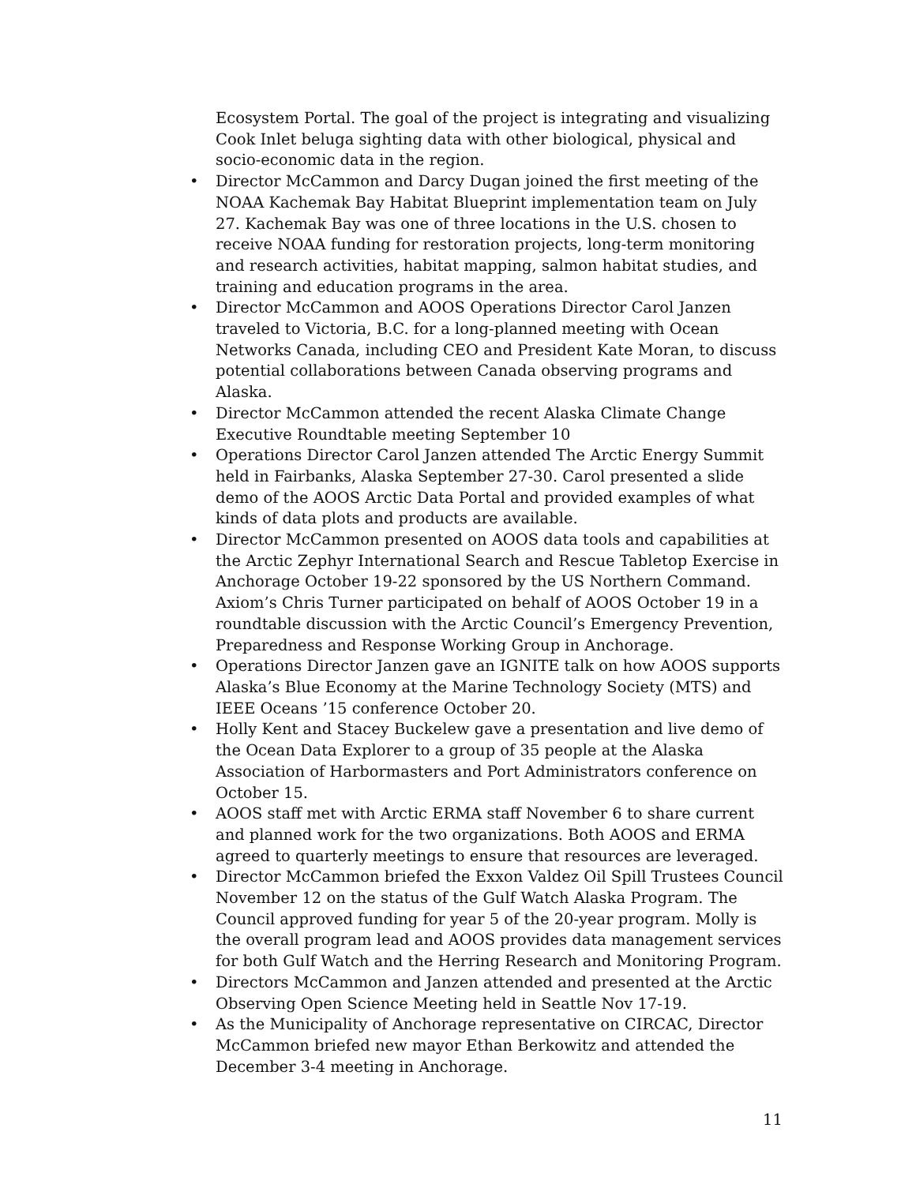Ecosystem Portal. The goal of the project is integrating and visualizing Cook Inlet beluga sighting data with other biological, physical and socio-economic data in the region.
• Director McCammon and Darcy Dugan joined the first meeting of the NOAA Kachemak Bay Habitat Blueprint implementation team on July 27. Kachemak Bay was one of three locations in the U.S. chosen to receive NOAA funding for restoration projects, long-term monitoring and research activities, habitat mapping, salmon habitat studies, and training and education programs in the area.
• Director McCammon and AOOS Operations Director Carol Janzen traveled to Victoria, B.C. for a long-planned meeting with Ocean Networks Canada, including CEO and President Kate Moran, to discuss potential collaborations between Canada observing programs and Alaska.
• Director McCammon attended the recent Alaska Climate Change Executive Roundtable meeting September 10
• Operations Director Carol Janzen attended The Arctic Energy Summit held in Fairbanks, Alaska September 27-30. Carol presented a slide demo of the AOOS Arctic Data Portal and provided examples of what kinds of data plots and products are available.
• Director McCammon presented on AOOS data tools and capabilities at the Arctic Zephyr International Search and Rescue Tabletop Exercise in Anchorage October 19-22 sponsored by the US Northern Command. Axiom’s Chris Turner participated on behalf of AOOS October 19 in a roundtable discussion with the Arctic Council’s Emergency Prevention, Preparedness and Response Working Group in Anchorage.
• Operations Director Janzen gave an IGNITE talk on how AOOS supports Alaska’s Blue Economy at the Marine Technology Society (MTS) and IEEE Oceans ’15 conference October 20.
• Holly Kent and Stacey Buckelew gave a presentation and live demo of the Ocean Data Explorer to a group of 35 people at the Alaska Association of Harbormasters and Port Administrators conference on October 15.
• AOOS staff met with Arctic ERMA staff November 6 to share current and planned work for the two organizations. Both AOOS and ERMA agreed to quarterly meetings to ensure that resources are leveraged.
• Director McCammon briefed the Exxon Valdez Oil Spill Trustees Council November 12 on the status of the Gulf Watch Alaska Program. The Council approved funding for year 5 of the 20-year program. Molly is the overall program lead and AOOS provides data management services for both Gulf Watch and the Herring Research and Monitoring Program.
• Directors McCammon and Janzen attended and presented at the Arctic Observing Open Science Meeting held in Seattle Nov 17-19.
• As the Municipality of Anchorage representative on CIRCAC, Director McCammon briefed new mayor Ethan Berkowitz and attended the December 3-4 meeting in Anchorage.
11